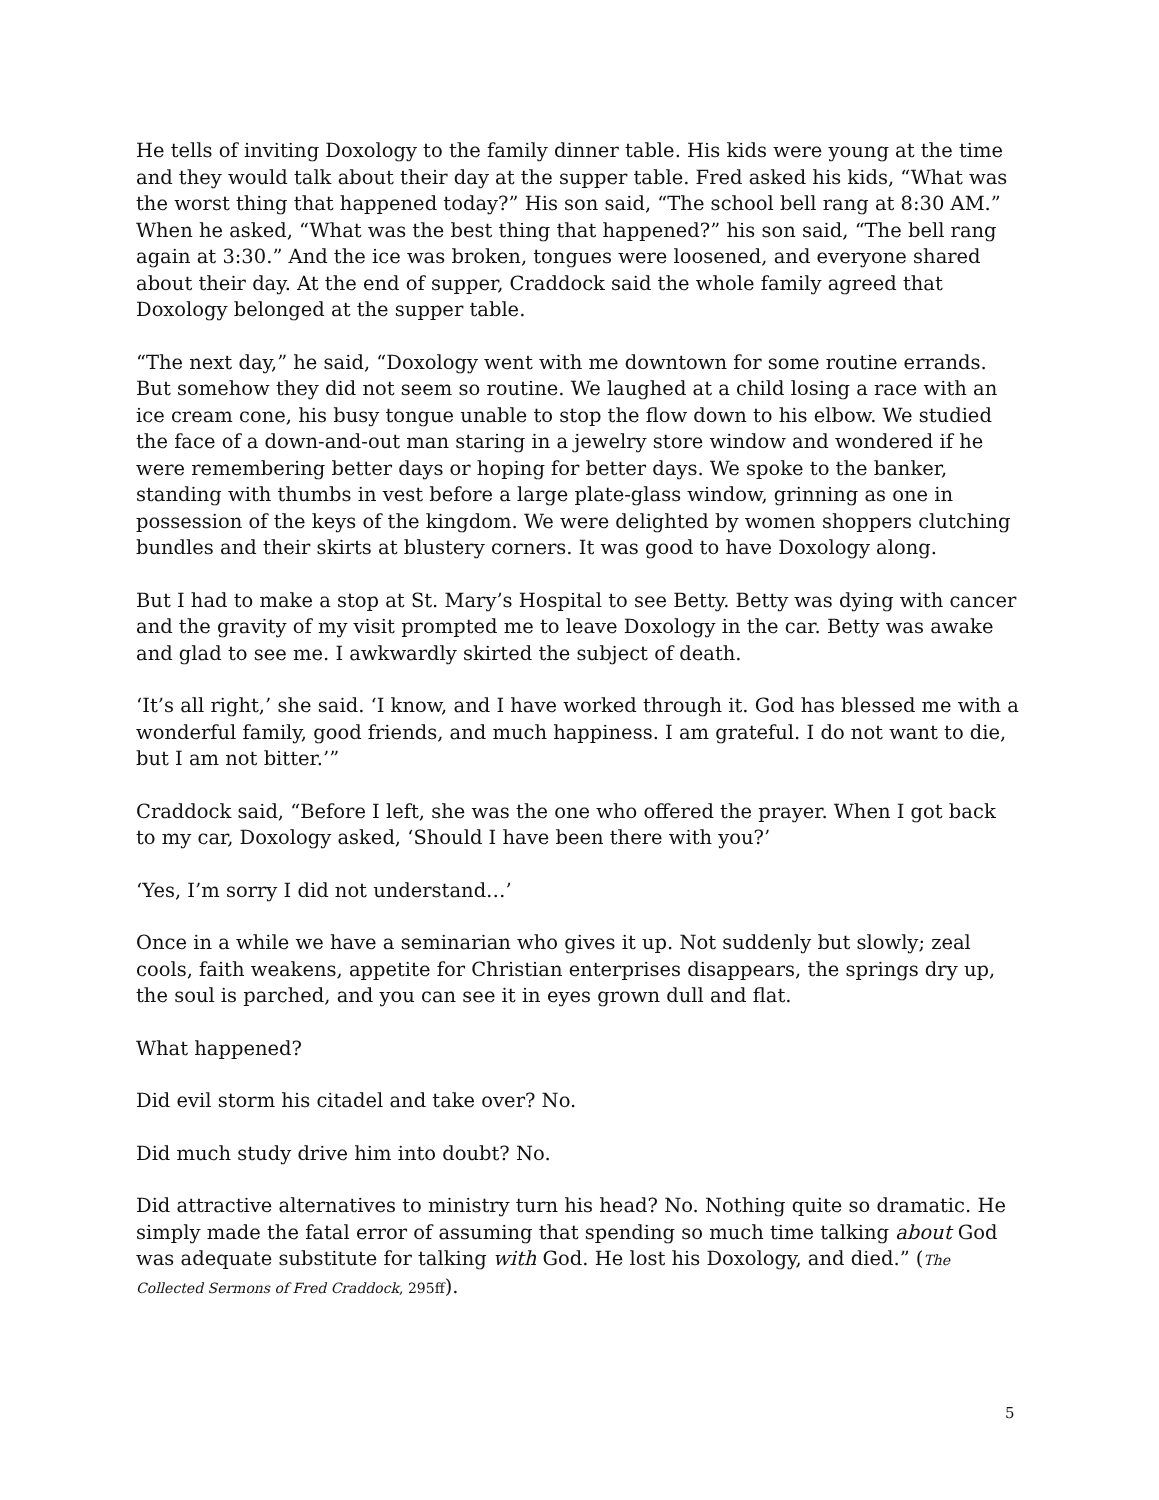He tells of inviting Doxology to the family dinner table. His kids were young at the time and they would talk about their day at the supper table. Fred asked his kids, “What was the worst thing that happened today?” His son said, “The school bell rang at 8:30 AM.” When he asked, “What was the best thing that happened?” his son said, “The bell rang again at 3:30.” And the ice was broken, tongues were loosened, and everyone shared about their day. At the end of supper, Craddock said the whole family agreed that Doxology belonged at the supper table.
“The next day,” he said, “Doxology went with me downtown for some routine errands. But somehow they did not seem so routine. We laughed at a child losing a race with an ice cream cone, his busy tongue unable to stop the flow down to his elbow. We studied the face of a down-and-out man staring in a jewelry store window and wondered if he were remembering better days or hoping for better days. We spoke to the banker, standing with thumbs in vest before a large plate-glass window, grinning as one in possession of the keys of the kingdom. We were delighted by women shoppers clutching bundles and their skirts at blustery corners. It was good to have Doxology along.
But I had to make a stop at St. Mary’s Hospital to see Betty. Betty was dying with cancer and the gravity of my visit prompted me to leave Doxology in the car. Betty was awake and glad to see me. I awkwardly skirted the subject of death.
‘It’s all right,’ she said. ‘I know, and I have worked through it. God has blessed me with a wonderful family, good friends, and much happiness. I am grateful. I do not want to die, but I am not bitter.’”
Craddock said, “Before I left, she was the one who offered the prayer. When I got back to my car, Doxology asked, ‘Should I have been there with you?’
‘Yes, I’m sorry I did not understand…’
Once in a while we have a seminarian who gives it up. Not suddenly but slowly; zeal cools, faith weakens, appetite for Christian enterprises disappears, the springs dry up, the soul is parched, and you can see it in eyes grown dull and flat.
What happened?
Did evil storm his citadel and take over? No.
Did much study drive him into doubt? No.
Did attractive alternatives to ministry turn his head? No. Nothing quite so dramatic. He simply made the fatal error of assuming that spending so much time talking about God was adequate substitute for talking with God. He lost his Doxology, and died.” (The Collected Sermons of Fred Craddock, 295ff).
5